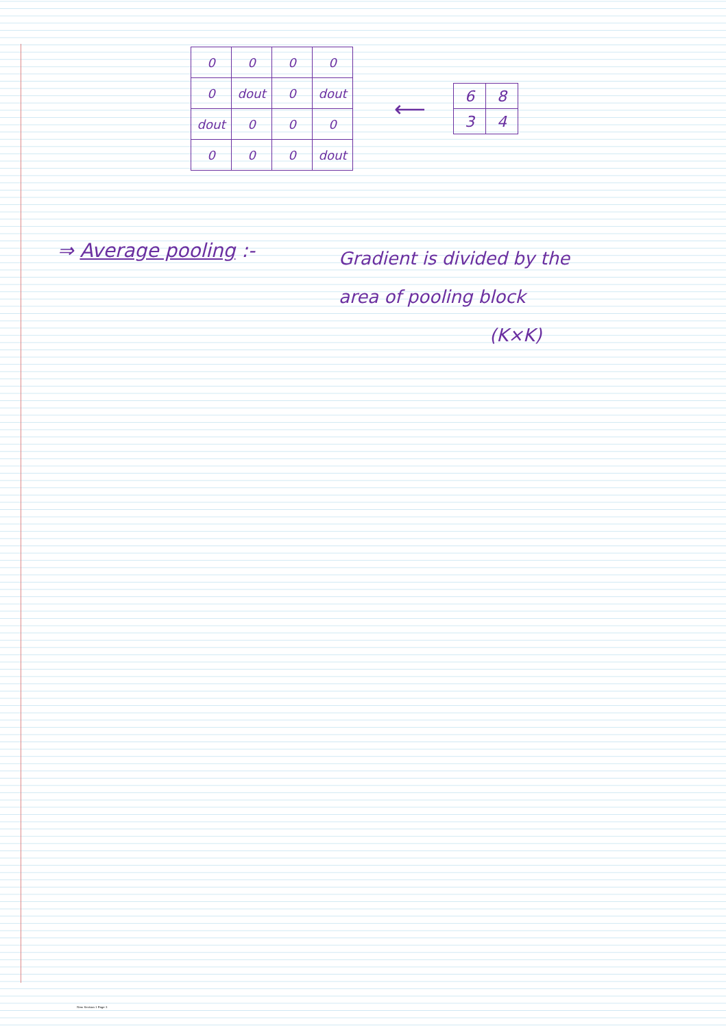| 0 | 0 | 0 | 0 |
| 0 | dout | 0 | dout |
| dout | 0 | 0 | 0 |
| 0 | 0 | 0 | dout |
⟵
| 6 | 8 |
| 3 | 4 |
⇒ Average pooling :-
Gradient is divided by the
area of pooling block
(K×K)
New Section 1 Page 3